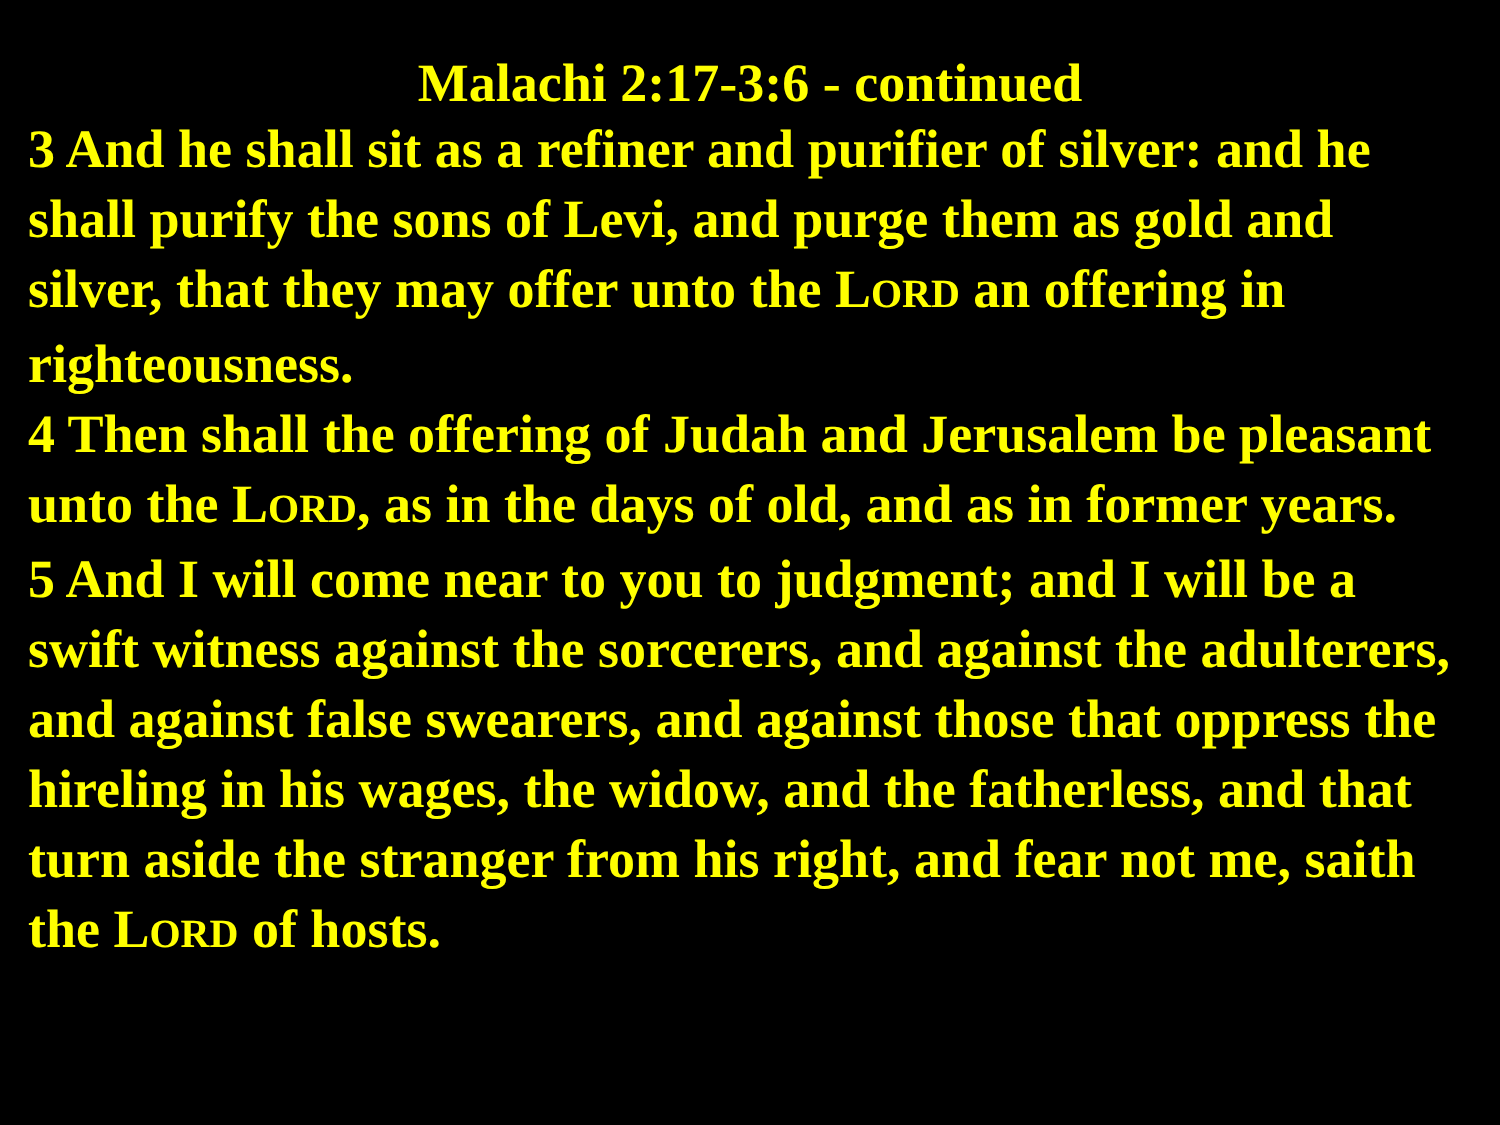Malachi 2:17-3:6 - continued
3 And he shall sit as a refiner and purifier of silver: and he shall purify the sons of Levi, and purge them as gold and silver, that they may offer unto the LORD an offering in righteousness.
4 Then shall the offering of Judah and Jerusalem be pleasant unto the LORD, as in the days of old, and as in former years.
5 And I will come near to you to judgment; and I will be a swift witness against the sorcerers, and against the adulterers, and against false swearers, and against those that oppress the hireling in his wages, the widow, and the fatherless, and that turn aside the stranger from his right, and fear not me, saith the LORD of hosts.